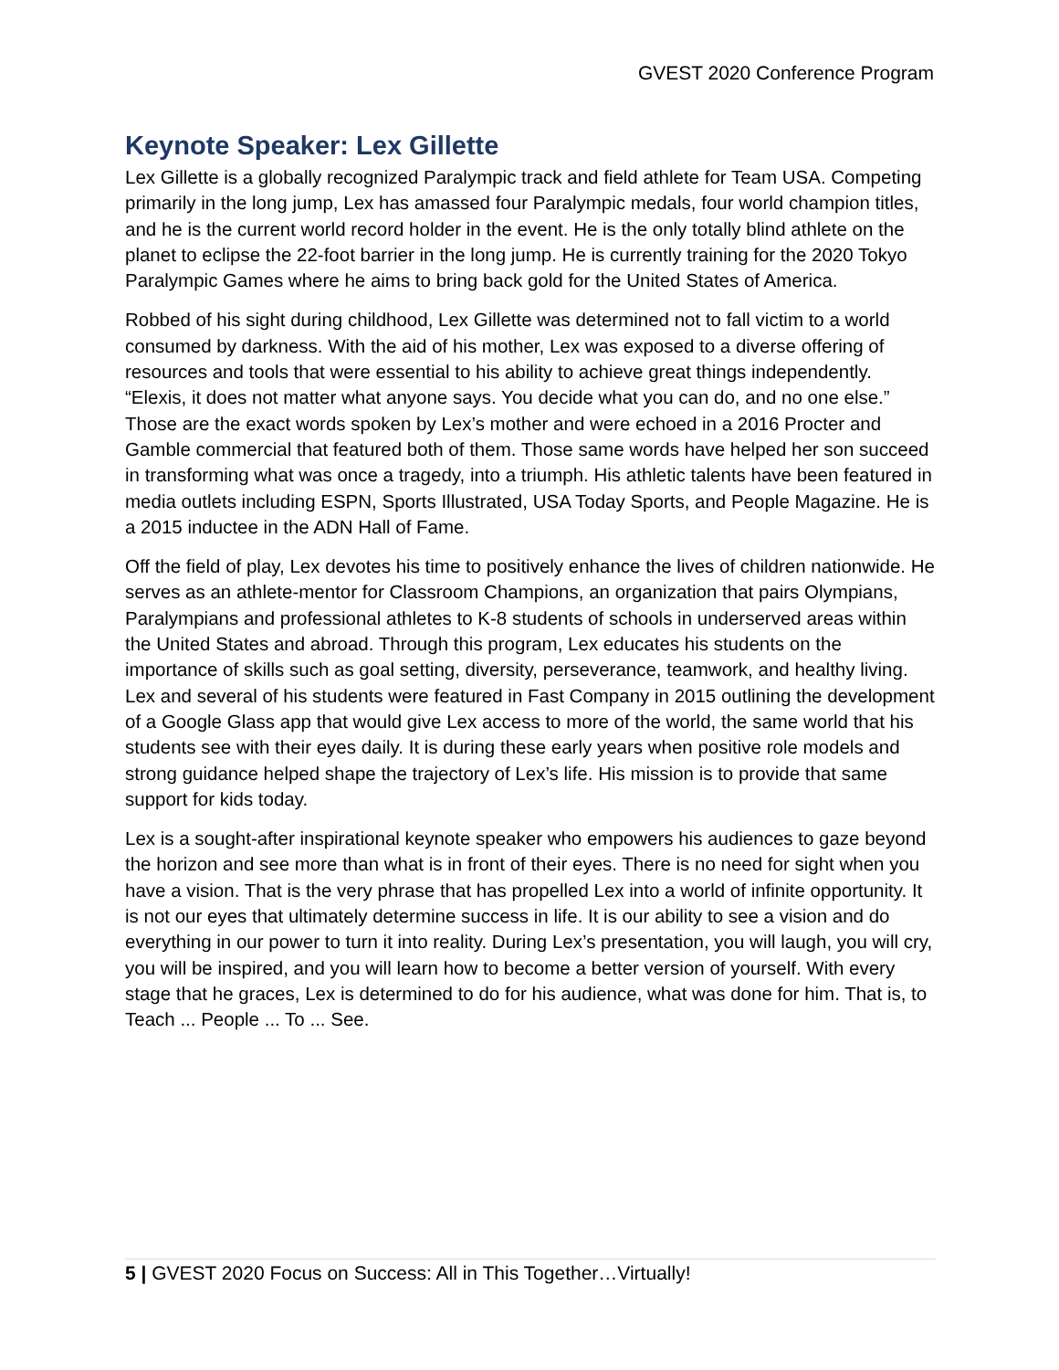GVEST 2020 Conference Program
Keynote Speaker: Lex Gillette
Lex Gillette is a globally recognized Paralympic track and field athlete for Team USA. Competing primarily in the long jump, Lex has amassed four Paralympic medals, four world champion titles, and he is the current world record holder in the event. He is the only totally blind athlete on the planet to eclipse the 22-foot barrier in the long jump. He is currently training for the 2020 Tokyo Paralympic Games where he aims to bring back gold for the United States of America.
Robbed of his sight during childhood, Lex Gillette was determined not to fall victim to a world consumed by darkness. With the aid of his mother, Lex was exposed to a diverse offering of resources and tools that were essential to his ability to achieve great things independently. “Elexis, it does not matter what anyone says. You decide what you can do, and no one else.” Those are the exact words spoken by Lex’s mother and were echoed in a 2016 Procter and Gamble commercial that featured both of them. Those same words have helped her son succeed in transforming what was once a tragedy, into a triumph. His athletic talents have been featured in media outlets including ESPN, Sports Illustrated, USA Today Sports, and People Magazine. He is a 2015 inductee in the ADN Hall of Fame.
Off the field of play, Lex devotes his time to positively enhance the lives of children nationwide. He serves as an athlete-mentor for Classroom Champions, an organization that pairs Olympians, Paralympians and professional athletes to K-8 students of schools in underserved areas within the United States and abroad. Through this program, Lex educates his students on the importance of skills such as goal setting, diversity, perseverance, teamwork, and healthy living. Lex and several of his students were featured in Fast Company in 2015 outlining the development of a Google Glass app that would give Lex access to more of the world, the same world that his students see with their eyes daily. It is during these early years when positive role models and strong guidance helped shape the trajectory of Lex’s life. His mission is to provide that same support for kids today.
Lex is a sought-after inspirational keynote speaker who empowers his audiences to gaze beyond the horizon and see more than what is in front of their eyes. There is no need for sight when you have a vision. That is the very phrase that has propelled Lex into a world of infinite opportunity. It is not our eyes that ultimately determine success in life. It is our ability to see a vision and do everything in our power to turn it into reality. During Lex’s presentation, you will laugh, you will cry, you will be inspired, and you will learn how to become a better version of yourself. With every stage that he graces, Lex is determined to do for his audience, what was done for him. That is, to Teach ... People ... To ... See.
5 | GVEST 2020 Focus on Success: All in This Together…Virtually!